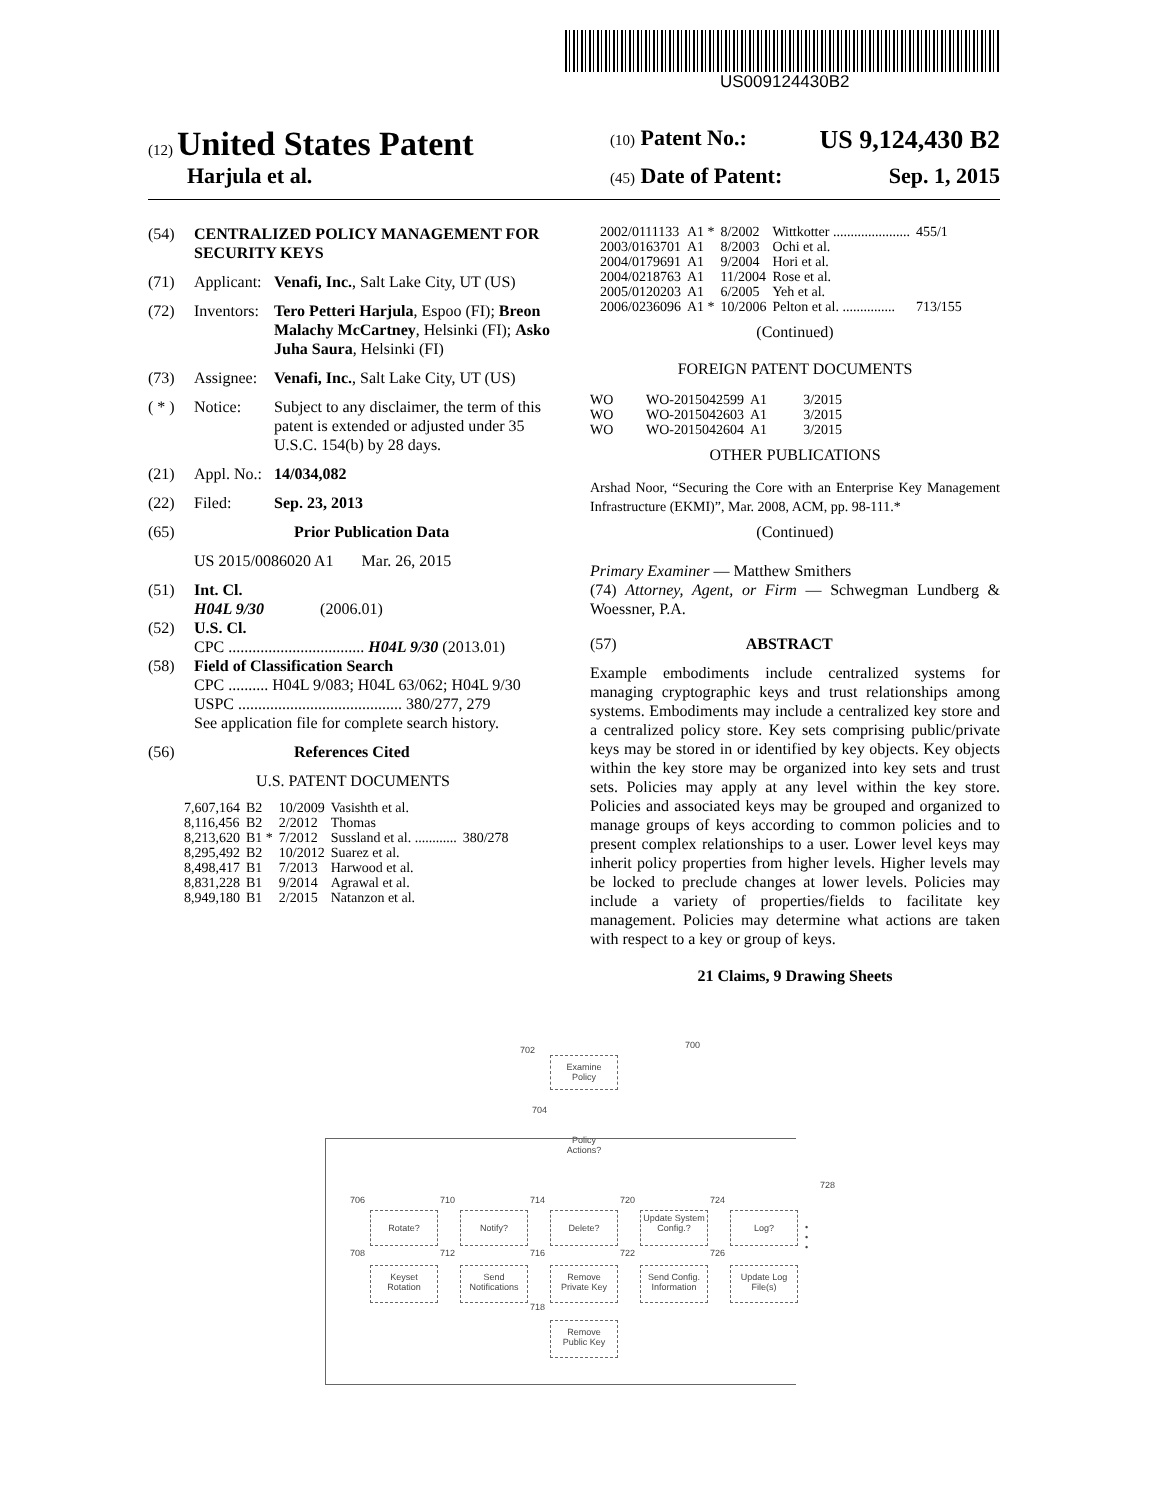US009124430B2
(12) United States Patent
(10) Patent No.: US 9,124,430 B2
Harjula et al.
(45) Date of Patent: Sep. 1, 2015
(54) CENTRALIZED POLICY MANAGEMENT FOR SECURITY KEYS
(71) Applicant: Venafi, Inc., Salt Lake City, UT (US)
(72) Inventors: Tero Petteri Harjula, Espoo (FI); Breon Malachy McCartney, Helsinki (FI); Asko Juha Saura, Helsinki (FI)
(73) Assignee: Venafi, Inc., Salt Lake City, UT (US)
( * ) Notice: Subject to any disclaimer, the term of this patent is extended or adjusted under 35 U.S.C. 154(b) by 28 days.
(21) Appl. No.: 14/034,082
(22) Filed: Sep. 23, 2013
(65) Prior Publication Data
US 2015/0086020 A1 Mar. 26, 2015
(51) Int. Cl.
H04L 9/30 (2006.01)
(52) U.S. Cl.
CPC .................................. H04L 9/30 (2013.01)
(58) Field of Classification Search
CPC .......... H04L 9/083; H04L 63/062; H04L 9/30
USPC ......................................... 380/277, 279
See application file for complete search history.
(56) References Cited
U.S. PATENT DOCUMENTS
| 7,607,164 | B2 | 10/2009 | Vasishth et al. | |
| 8,116,456 | B2 | 2/2012 | Thomas | |
| 8,213,620 | B1 * | 7/2012 | Sussland et al. ............ | 380/278 |
| 8,295,492 | B2 | 10/2012 | Suarez et al. | |
| 8,498,417 | B1 | 7/2013 | Harwood et al. | |
| 8,831,228 | B1 | 9/2014 | Agrawal et al. | |
| 8,949,180 | B1 | 2/2015 | Natanzon et al. | |
| 2002/0111133 | A1 * | 8/2002 | Wittkotter ...................... | 455/1 |
| 2003/0163701 | A1 | 8/2003 | Ochi et al. | |
| 2004/0179691 | A1 | 9/2004 | Hori et al. | |
| 2004/0218763 | A1 | 11/2004 | Rose et al. | |
| 2005/0120203 | A1 | 6/2005 | Yeh et al. | |
| 2006/0236096 | A1 * | 10/2006 | Pelton et al. ............... | 713/155 |
(Continued)
FOREIGN PATENT DOCUMENTS
| WO | WO-2015042599 | A1 | 3/2015 |
| WO | WO-2015042603 | A1 | 3/2015 |
| WO | WO-2015042604 | A1 | 3/2015 |
OTHER PUBLICATIONS
Arshad Noor, “Securing the Core with an Enterprise Key Management Infrastructure (EKMI)”, Mar. 2008, ACM, pp. 98-111.*
(Continued)
Primary Examiner — Matthew Smithers
(74) Attorney, Agent, or Firm — Schwegman Lundberg & Woessner, P.A.
(57) ABSTRACT
Example embodiments include centralized systems for managing cryptographic keys and trust relationships among systems. Embodiments may include a centralized key store and a centralized policy store. Key sets comprising public/private keys may be stored in or identified by key objects. Key objects within the key store may be organized into key sets and trust sets. Policies may apply at any level within the key store. Policies and associated keys may be grouped and organized to manage groups of keys according to common policies and to present complex relationships to a user. Lower level keys may inherit policy properties from higher levels. Higher levels may be locked to preclude changes at lower levels. Policies may include a variety of properties/fields to facilitate key management. Policies may determine what actions are taken with respect to a key or group of keys.
21 Claims, 9 Drawing Sheets
702 700
Examine
Policy
704
Policy
Actions?
706
Rotate?
710
Notify?
714
Delete?
720
Update System Config.?
724
Log?
728
• • •
708
Keyset
Rotation
712
Send
Notifications
716
Remove
Private Key
722
Send Config.
Information
726
Update Log
File(s)
718
Remove
Public Key